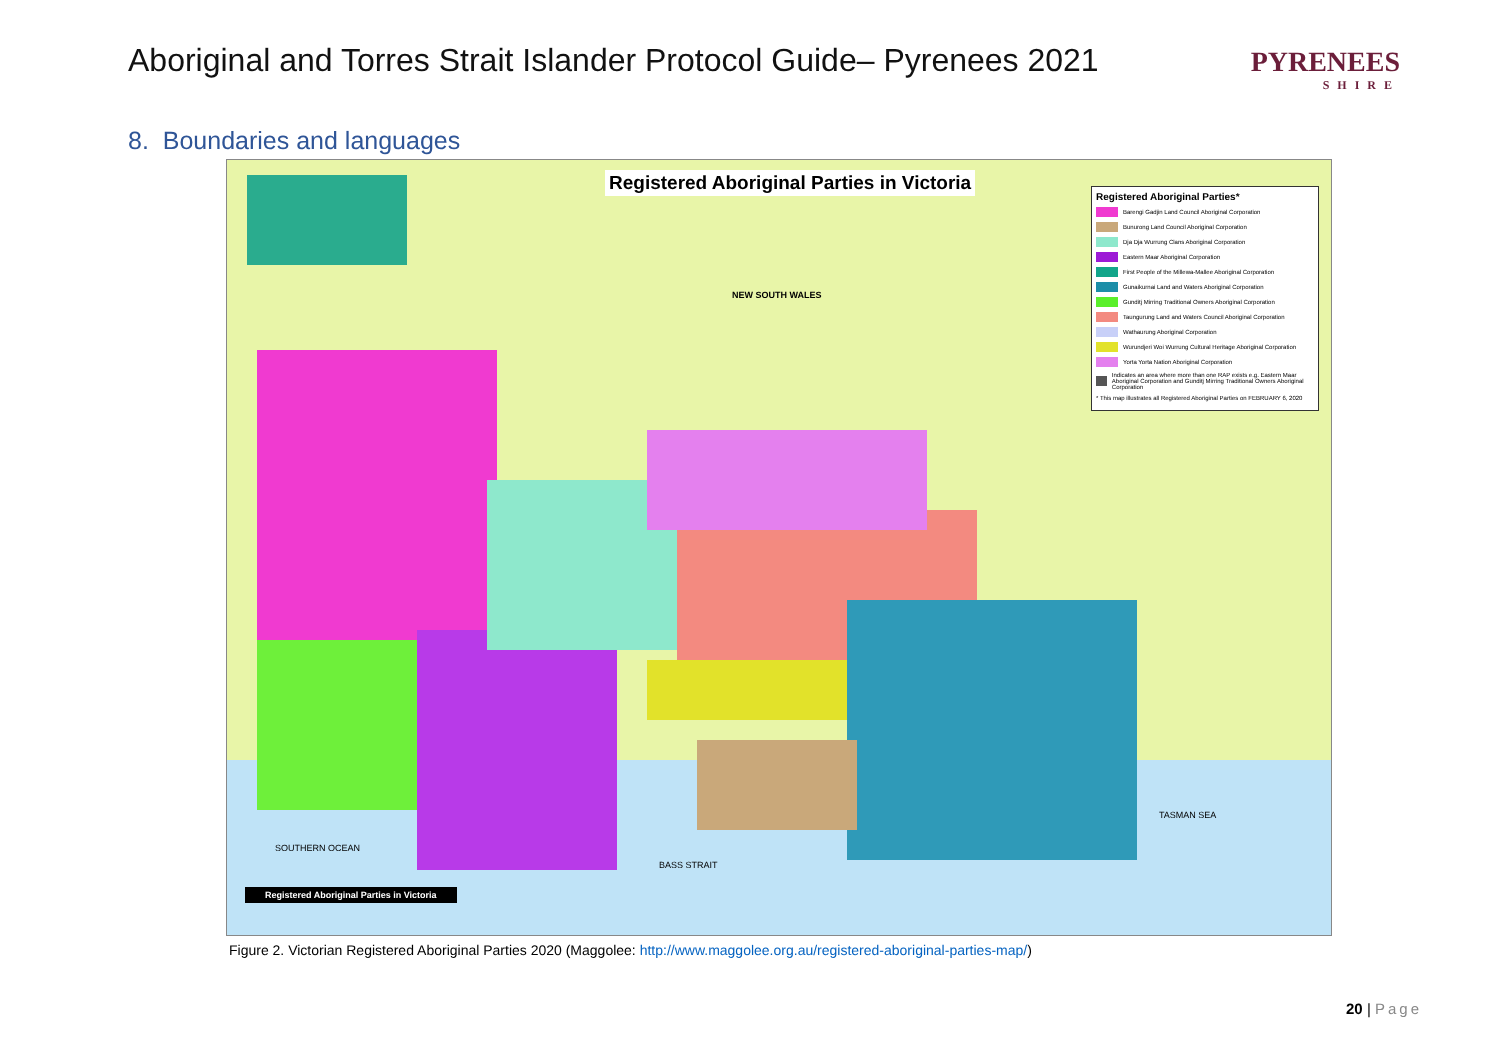Aboriginal and Torres Strait Islander Protocol Guide– Pyrenees 2021
PYRENEES
SHIRE
8. Boundaries and languages
Registered Aboriginal Parties in Victoria
Registered Aboriginal Parties*
Barengi Gadjin Land Council Aboriginal Corporation
Bunurong Land Council Aboriginal Corporation
Dja Dja Wurrung Clans Aboriginal Corporation
Eastern Maar Aboriginal Corporation
First People of the Millewa-Mallee Aboriginal Corporation
Gunaikurnai Land and Waters Aboriginal Corporation
Gunditj Mirring Traditional Owners Aboriginal Corporation
Taungurung Land and Waters Council Aboriginal Corporation
Wathaurung Aboriginal Corporation
Wurundjeri Woi Wurrung Cultural Heritage Aboriginal Corporation
Yorta Yorta Nation Aboriginal Corporation
Indicates an area where more than one RAP exists e.g. Eastern Maar Aboriginal Corporation and Gunditj Mirring Traditional Owners Aboriginal Corporation
* This map illustrates all Registered Aboriginal Parties on FEBRUARY 6, 2020
NEW SOUTH WALES
SOUTHERN OCEAN
BASS STRAIT
TASMAN SEA
Registered Aboriginal Parties in Victoria
Figure 2. Victorian Registered Aboriginal Parties 2020 (Maggolee: http://www.maggolee.org.au/registered-aboriginal-parties-map/)
20 | Page